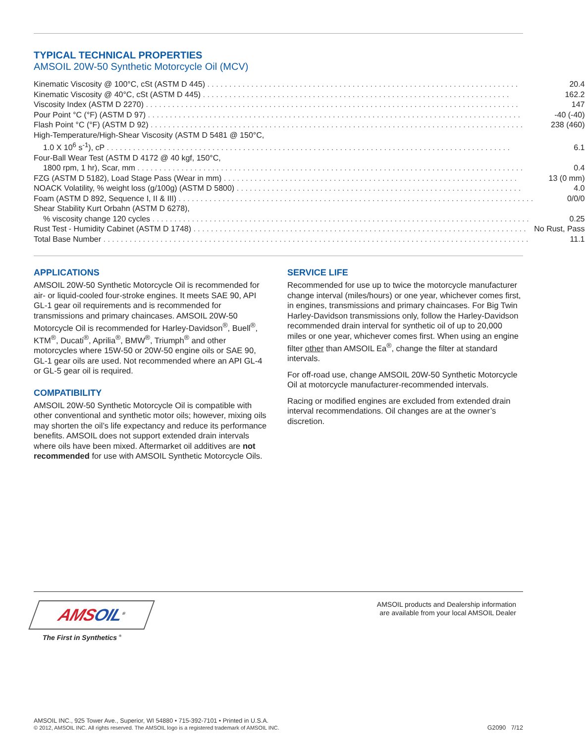TYPICAL TECHNICAL PROPERTIES
AMSOIL 20W-50 Synthetic Motorcycle Oil (MCV)
| Kinematic Viscosity @ 100°C, cSt (ASTM D 445) . . . . . . . . . . . . . . . . . . . . . . . . . . . . . . . . . . . . . . . . . . . . . . . . . . . . . . . . . . . . . . . . . . . . . . . | 20.4 |
| Kinematic Viscosity @ 40°C, cSt (ASTM D 445) . . . . . . . . . . . . . . . . . . . . . . . . . . . . . . . . . . . . . . . . . . . . . . . . . . . . . . . . . . . . . . . . . . . . . . | 162.2 |
| Viscosity Index (ASTM D 2270) . . . . . . . . . . . . . . . . . . . . . . . . . . . . . . . . . . . . . . . . . . . . . . . . . . . . . . . . . . . . . . . . . . . . . . . . . . . . . . . . . . . . . | 147 |
| Pour Point °C (°F) (ASTM D 97) . . . . . . . . . . . . . . . . . . . . . . . . . . . . . . . . . . . . . . . . . . . . . . . . . . . . . . . . . . . . . . . . . . . . . . . . . . . . . . . . . . . . . | -40 (-40) |
| Flash Point °C (°F) (ASTM D 92) . . . . . . . . . . . . . . . . . . . . . . . . . . . . . . . . . . . . . . . . . . . . . . . . . . . . . . . . . . . . . . . . . . . . . . . . . . . . . . . . . . . . . | 238 (460) |
| High-Temperature/High-Shear Viscosity (ASTM D 5481 @ 150°C, | |
| 1.0 X 10<sup>6</sup> s<sup>-1</sup>), cP . . . . . . . . . . . . . . . . . . . . . . . . . . . . . . . . . . . . . . . . . . . . . . . . . . . . . . . . . . . . . . . . . . . . . . . . . . . . . . . . . . . . . . . . . . . . | 6.1 |
| Four-Ball Wear Test (ASTM D 4172 @ 40 kgf, 150°C, | |
| 1800 rpm, 1 hr), Scar, mm . . . . . . . . . . . . . . . . . . . . . . . . . . . . . . . . . . . . . . . . . . . . . . . . . . . . . . . . . . . . . . . . . . . . . . . . . . . . . . . . . . . . . . . . | 0.4 |
| FZG (ASTM D 5182), Load Stage Pass (Wear in mm) . . . . . . . . . . . . . . . . . . . . . . . . . . . . . . . . . . . . . . . . . . . . . . . . . . . . . . . . . . . . . . . . . . . | 13 (0 mm) |
| NOACK Volatility, % weight loss (g/100g) (ASTM D 5800) . . . . . . . . . . . . . . . . . . . . . . . . . . . . . . . . . . . . . . . . . . . . . . . . . . . . . . . . . . . . . . . . . | 4.0 |
| Foam (ASTM D 892, Sequence I, II & III) . . . . . . . . . . . . . . . . . . . . . . . . . . . . . . . . . . . . . . . . . . . . . . . . . . . . . . . . . . . . . . . . . . . . . . . . . . . . . . . . . | 0/0/0 |
| Shear Stability Kurt Orbahn (ASTM D 6278), | |
| % viscosity change 120 cycles . . . . . . . . . . . . . . . . . . . . . . . . . . . . . . . . . . . . . . . . . . . . . . . . . . . . . . . . . . . . . . . . . . . . . . . . . . . . . . . . . . . . . . | 0.25 |
| Rust Test - Humidity Cabinet (ASTM D 1748) . . . . . . . . . . . . . . . . . . . . . . . . . . . . . . . . . . . . . . . . . . . . . . . . . . . . . . . . . . . . . . . . . . . . . . . . . . . . | No Rust, Pass |
| Total Base Number . . . . . . . . . . . . . . . . . . . . . . . . . . . . . . . . . . . . . . . . . . . . . . . . . . . . . . . . . . . . . . . . . . . . . . . . . . . . . . . . . . . . . . . . . . . . . . . . . | 11.1 |
APPLICATIONS
AMSOIL 20W-50 Synthetic Motorcycle Oil is recommended for air- or liquid-cooled four-stroke engines. It meets SAE 90, API GL-1 gear oil requirements and is recommended for transmissions and primary chaincases. AMSOIL 20W-50 Motorcycle Oil is recommended for Harley-Davidson<sup>®</sup>, Buell<sup>®</sup>, KTM<sup>®</sup>, Ducati<sup>®</sup>, Aprilia<sup>®</sup>, BMW<sup>®</sup>, Triumph<sup>®</sup> and other motorcycles where 15W-50 or 20W-50 engine oils or SAE 90, GL-1 gear oils are used. Not recommended where an API GL-4 or GL-5 gear oil is required.
COMPATIBILITY
AMSOIL 20W-50 Synthetic Motorcycle Oil is compatible with other conventional and synthetic motor oils; however, mixing oils may shorten the oil’s life expectancy and reduce its performance benefits. AMSOIL does not support extended drain intervals where oils have been mixed. Aftermarket oil additives are not recommended for use with AMSOIL Synthetic Motorcycle Oils.
SERVICE LIFE
Recommended for use up to twice the motorcycle manufacturer change interval (miles/hours) or one year, whichever comes first, in engines, transmissions and primary chaincases. For Big Twin Harley-Davidson transmissions only, follow the Harley-Davidson recommended drain interval for synthetic oil of up to 20,000 miles or one year, whichever comes first. When using an engine filter other than AMSOIL Ea<sup>®</sup>, change the filter at standard intervals.
For off-road use, change AMSOIL 20W-50 Synthetic Motorcycle Oil at motorcycle manufacturer-recommended intervals.
Racing or modified engines are excluded from extended drain interval recommendations. Oil changes are at the owner’s discretion.
AMSOIL<sup>®</sup>
The First in Synthetics <sup>®</sup>
AMSOIL products and Dealership information
are available from your local AMSOIL Dealer
AMSOIL INC., 925 Tower Ave., Superior, WI 54880 • 715-392-7101 • Printed in U.S.A.
© 2012, AMSOIL INC. All rights reserved. The AMSOIL logo is a registered trademark of AMSOIL INC.
G2090 7/12